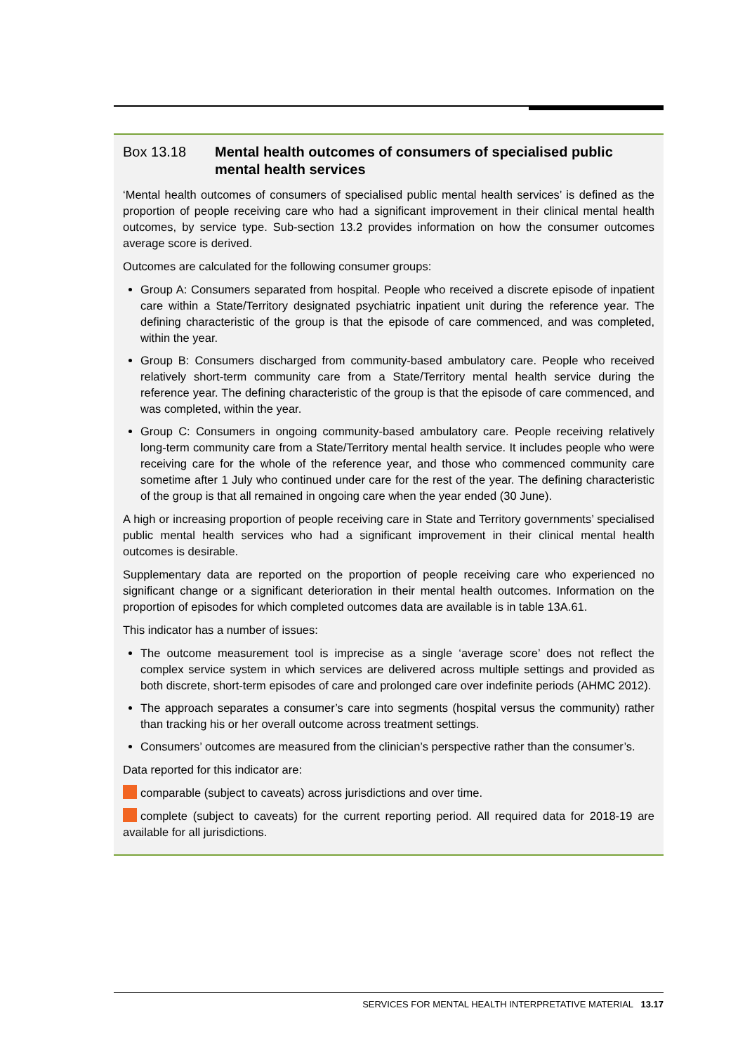Box 13.18 Mental health outcomes of consumers of specialised public mental health services
‘Mental health outcomes of consumers of specialised public mental health services’ is defined as the proportion of people receiving care who had a significant improvement in their clinical mental health outcomes, by service type. Sub-section 13.2 provides information on how the consumer outcomes average score is derived.
Outcomes are calculated for the following consumer groups:
Group A: Consumers separated from hospital. People who received a discrete episode of inpatient care within a State/Territory designated psychiatric inpatient unit during the reference year. The defining characteristic of the group is that the episode of care commenced, and was completed, within the year.
Group B: Consumers discharged from community-based ambulatory care. People who received relatively short-term community care from a State/Territory mental health service during the reference year. The defining characteristic of the group is that the episode of care commenced, and was completed, within the year.
Group C: Consumers in ongoing community-based ambulatory care. People receiving relatively long-term community care from a State/Territory mental health service. It includes people who were receiving care for the whole of the reference year, and those who commenced community care sometime after 1 July who continued under care for the rest of the year. The defining characteristic of the group is that all remained in ongoing care when the year ended (30 June).
A high or increasing proportion of people receiving care in State and Territory governments’ specialised public mental health services who had a significant improvement in their clinical mental health outcomes is desirable.
Supplementary data are reported on the proportion of people receiving care who experienced no significant change or a significant deterioration in their mental health outcomes. Information on the proportion of episodes for which completed outcomes data are available is in table 13A.61.
This indicator has a number of issues:
The outcome measurement tool is imprecise as a single ‘average score’ does not reflect the complex service system in which services are delivered across multiple settings and provided as both discrete, short-term episodes of care and prolonged care over indefinite periods (AHMC 2012).
The approach separates a consumer’s care into segments (hospital versus the community) rather than tracking his or her overall outcome across treatment settings.
Consumers’ outcomes are measured from the clinician’s perspective rather than the consumer’s.
Data reported for this indicator are:
comparable (subject to caveats) across jurisdictions and over time.
complete (subject to caveats) for the current reporting period. All required data for 2018-19 are available for all jurisdictions.
SERVICES FOR MENTAL HEALTH INTERPRETATIVE MATERIAL 13.17